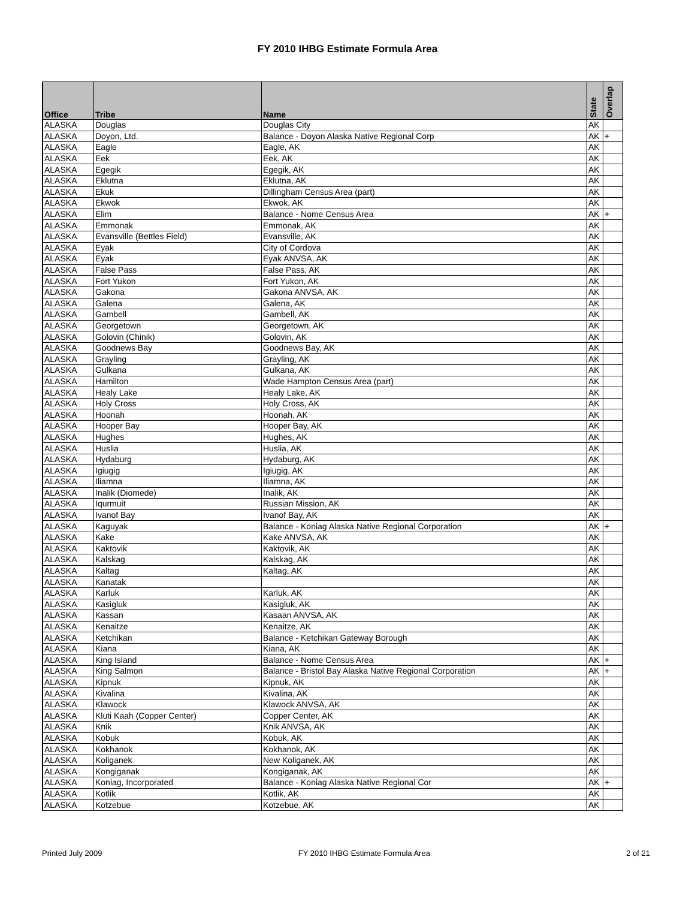FY 2010 IHBG Estimate Formula Area
| Office | Tribe | Name | State | Overlap |
| --- | --- | --- | --- | --- |
| ALASKA | Douglas | Douglas City | AK | |
| ALASKA | Doyon, Ltd. | Balance - Doyon Alaska Native Regional Corp | AK | + |
| ALASKA | Eagle | Eagle, AK | AK | |
| ALASKA | Eek | Eek, AK | AK | |
| ALASKA | Egegik | Egegik, AK | AK | |
| ALASKA | Eklutna | Eklutna, AK | AK | |
| ALASKA | Ekuk | Dillingham Census Area (part) | AK | |
| ALASKA | Ekwok | Ekwok, AK | AK | |
| ALASKA | Elim | Balance - Nome Census Area | AK | + |
| ALASKA | Emmonak | Emmonak, AK | AK | |
| ALASKA | Evansville (Bettles Field) | Evansville, AK | AK | |
| ALASKA | Eyak | City of Cordova | AK | |
| ALASKA | Eyak | Eyak ANVSA, AK | AK | |
| ALASKA | False Pass | False Pass, AK | AK | |
| ALASKA | Fort Yukon | Fort Yukon, AK | AK | |
| ALASKA | Gakona | Gakona ANVSA, AK | AK | |
| ALASKA | Galena | Galena, AK | AK | |
| ALASKA | Gambell | Gambell, AK | AK | |
| ALASKA | Georgetown | Georgetown, AK | AK | |
| ALASKA | Golovin (Chinik) | Golovin, AK | AK | |
| ALASKA | Goodnews Bay | Goodnews Bay, AK | AK | |
| ALASKA | Grayling | Grayling, AK | AK | |
| ALASKA | Gulkana | Gulkana, AK | AK | |
| ALASKA | Hamilton | Wade Hampton Census Area (part) | AK | |
| ALASKA | Healy Lake | Healy Lake, AK | AK | |
| ALASKA | Holy Cross | Holy Cross, AK | AK | |
| ALASKA | Hoonah | Hoonah, AK | AK | |
| ALASKA | Hooper Bay | Hooper Bay, AK | AK | |
| ALASKA | Hughes | Hughes, AK | AK | |
| ALASKA | Huslia | Huslia, AK | AK | |
| ALASKA | Hydaburg | Hydaburg, AK | AK | |
| ALASKA | Igiugig | Igiugig, AK | AK | |
| ALASKA | Iliamna | Iliamna, AK | AK | |
| ALASKA | Inalik (Diomede) | Inalik, AK | AK | |
| ALASKA | Iqurmuit | Russian Mission, AK | AK | |
| ALASKA | Ivanof Bay | Ivanof Bay, AK | AK | |
| ALASKA | Kaguyak | Balance - Koniag Alaska Native Regional Corporation | AK | + |
| ALASKA | Kake | Kake ANVSA, AK | AK | |
| ALASKA | Kaktovik | Kaktovik, AK | AK | |
| ALASKA | Kalskag | Kalskag, AK | AK | |
| ALASKA | Kaltag | Kaltag, AK | AK | |
| ALASKA | Kanatak | | AK | |
| ALASKA | Karluk | Karluk, AK | AK | |
| ALASKA | Kasigluk | Kasigluk, AK | AK | |
| ALASKA | Kassan | Kasaan ANVSA, AK | AK | |
| ALASKA | Kenaitze | Kenaitze, AK | AK | |
| ALASKA | Ketchikan | Balance - Ketchikan Gateway Borough | AK | |
| ALASKA | Kiana | Kiana, AK | AK | |
| ALASKA | King Island | Balance - Nome Census Area | AK | + |
| ALASKA | King Salmon | Balance - Bristol Bay Alaska Native Regional Corporation | AK | + |
| ALASKA | Kipnuk | Kipnuk, AK | AK | |
| ALASKA | Kivalina | Kivalina, AK | AK | |
| ALASKA | Klawock | Klawock ANVSA, AK | AK | |
| ALASKA | Kluti Kaah (Copper Center) | Copper Center, AK | AK | |
| ALASKA | Knik | Knik ANVSA, AK | AK | |
| ALASKA | Kobuk | Kobuk, AK | AK | |
| ALASKA | Kokhanok | Kokhanok, AK | AK | |
| ALASKA | Koliganek | New Koliganek, AK | AK | |
| ALASKA | Kongiganak | Kongiganak, AK | AK | |
| ALASKA | Koniag, Incorporated | Balance - Koniag Alaska Native Regional Cor | AK | + |
| ALASKA | Kotlik | Kotlik, AK | AK | |
| ALASKA | Kotzebue | Kotzebue, AK | AK | |
Printed July 2009 FY 2010 IHBG Estimate Formula Area 2 of 21